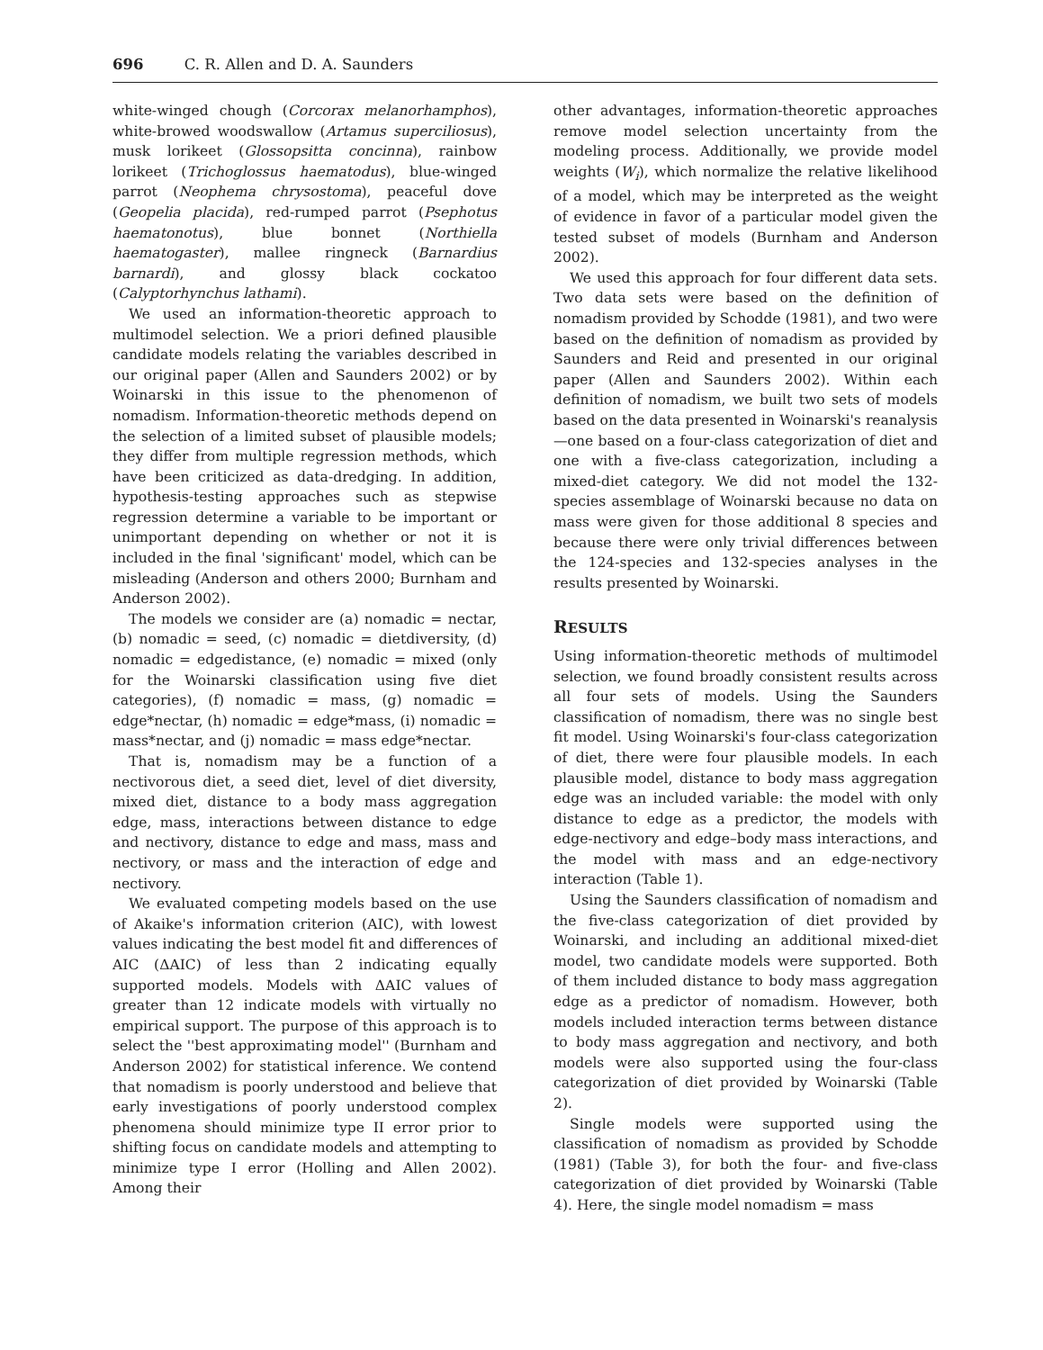696 C. R. Allen and D. A. Saunders
white-winged chough (Corcorax melanorhamphos), white-browed woodswallow (Artamus superciliosus), musk lorikeet (Glossopsitta concinna), rainbow lorikeet (Trichoglossus haematodus), blue-winged parrot (Neophema chrysostoma), peaceful dove (Geopelia placida), red-rumped parrot (Psephotus haematonotus), blue bonnet (Northiella haematogaster), mallee ringneck (Barnardius barnardi), and glossy black cockatoo (Calyptorhynchus lathami).
We used an information-theoretic approach to multimodel selection. We a priori defined plausible candidate models relating the variables described in our original paper (Allen and Saunders 2002) or by Woinarski in this issue to the phenomenon of nomadism. Information-theoretic methods depend on the selection of a limited subset of plausible models; they differ from multiple regression methods, which have been criticized as data-dredging. In addition, hypothesis-testing approaches such as stepwise regression determine a variable to be important or unimportant depending on whether or not it is included in the final 'significant' model, which can be misleading (Anderson and others 2000; Burnham and Anderson 2002).
The models we consider are (a) nomadic = nectar, (b) nomadic = seed, (c) nomadic = dietdiversity, (d) nomadic = edgedistance, (e) nomadic = mixed (only for the Woinarski classification using five diet categories), (f) nomadic = mass, (g) nomadic = edge*nectar, (h) nomadic = edge*mass, (i) nomadic = mass*nectar, and (j) nomadic = mass edge*nectar.
That is, nomadism may be a function of a nectivorous diet, a seed diet, level of diet diversity, mixed diet, distance to a body mass aggregation edge, mass, interactions between distance to edge and nectivory, distance to edge and mass, mass and nectivory, or mass and the interaction of edge and nectivory.
We evaluated competing models based on the use of Akaike's information criterion (AIC), with lowest values indicating the best model fit and differences of AIC (ΔAIC) of less than 2 indicating equally supported models. Models with ΔAIC values of greater than 12 indicate models with virtually no empirical support. The purpose of this approach is to select the ''best approximating model'' (Burnham and Anderson 2002) for statistical inference. We contend that nomadism is poorly understood and believe that early investigations of poorly understood complex phenomena should minimize type II error prior to shifting focus on candidate models and attempting to minimize type I error (Holling and Allen 2002). Among their
other advantages, information-theoretic approaches remove model selection uncertainty from the modeling process. Additionally, we provide model weights (W<sub>i</sub>), which normalize the relative likelihood of a model, which may be interpreted as the weight of evidence in favor of a particular model given the tested subset of models (Burnham and Anderson 2002).
We used this approach for four different data sets. Two data sets were based on the definition of nomadism provided by Schodde (1981), and two were based on the definition of nomadism as provided by Saunders and Reid and presented in our original paper (Allen and Saunders 2002). Within each definition of nomadism, we built two sets of models based on the data presented in Woinarski's reanalysis—one based on a four-class categorization of diet and one with a five-class categorization, including a mixed-diet category. We did not model the 132-species assemblage of Woinarski because no data on mass were given for those additional 8 species and because there were only trivial differences between the 124-species and 132-species analyses in the results presented by Woinarski.
RESULTS
Using information-theoretic methods of multimodel selection, we found broadly consistent results across all four sets of models. Using the Saunders classification of nomadism, there was no single best fit model. Using Woinarski's four-class categorization of diet, there were four plausible models. In each plausible model, distance to body mass aggregation edge was an included variable: the model with only distance to edge as a predictor, the models with edge-nectivory and edge–body mass interactions, and the model with mass and an edge-nectivory interaction (Table 1).
Using the Saunders classification of nomadism and the five-class categorization of diet provided by Woinarski, and including an additional mixed-diet model, two candidate models were supported. Both of them included distance to body mass aggregation edge as a predictor of nomadism. However, both models included interaction terms between distance to body mass aggregation and nectivory, and both models were also supported using the four-class categorization of diet provided by Woinarski (Table 2).
Single models were supported using the classification of nomadism as provided by Schodde (1981) (Table 3), for both the four- and five-class categorization of diet provided by Woinarski (Table 4). Here, the single model nomadism = mass